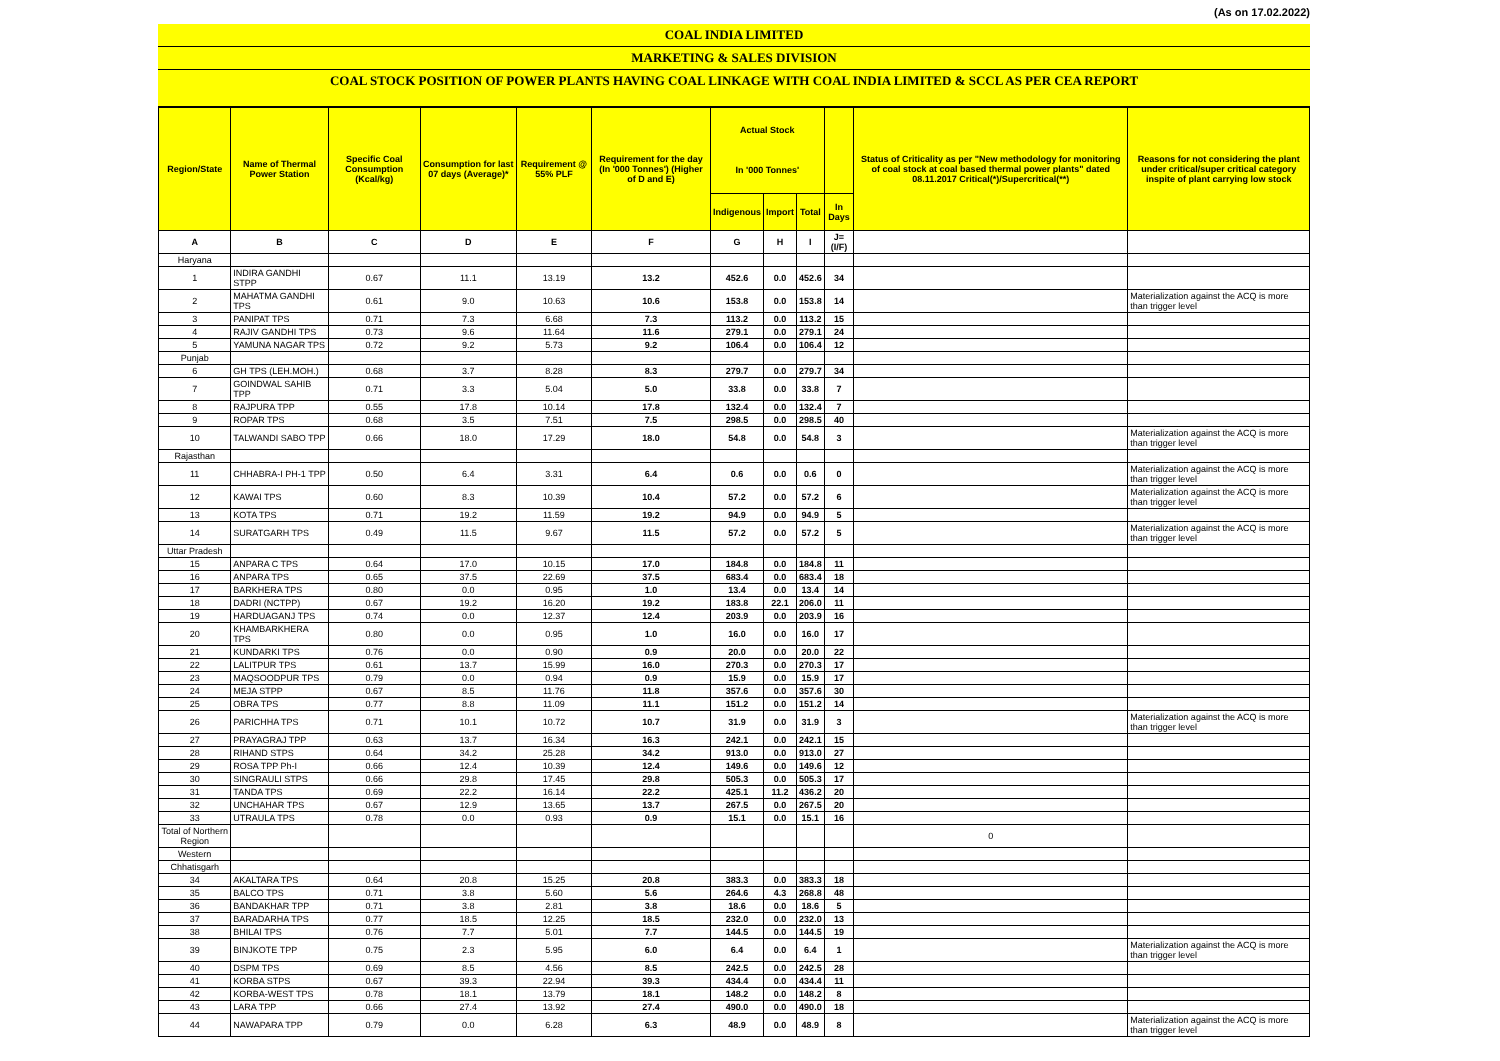(As on 17.02.2022)
COAL INDIA LIMITED
MARKETING & SALES DIVISION
COAL STOCK POSITION OF POWER PLANTS HAVING COAL LINKAGE WITH COAL INDIA LIMITED & SCCL AS PER CEA REPORT
| Region/State | Name of Thermal Power Station | Specific Coal Consumption (Kcal/kg) | Consumption for last 07 days (Average)* | Requirement @ 55% PLF | Requirement for the day (In '000 Tonnes') (Higher of D and E) | Actual Stock In '000 Tonnes' | | | | Status of Criticality as per "New methodology for monitoring of coal stock at coal based thermal power plants" dated 08.11.2017 Critical(*)/Supercritical(**) | Reasons for not considering the plant under critical/super critical category inspite of plant carrying low stock |
| --- | --- | --- | --- | --- | --- | --- | --- | --- | --- | --- | --- |
| | | | | | | Indigenous | Import | Total | In Days | | |
| A | B | C | D | E | F | G | H | I | J=(I/F) | | |
| Haryana | | | | | | | | | | | |
| 1 | INDIRA GANDHI STPP | 0.67 | 11.1 | 13.19 | 13.2 | 452.6 | 0.0 | 452.6 | 34 | | |
| 2 | MAHATMA GANDHI TPS | 0.61 | 9.0 | 10.63 | 10.6 | 153.8 | 0.0 | 153.8 | 14 | | Materialization against the ACQ is more than trigger level |
| 3 | PANIPAT TPS | 0.71 | 7.3 | 6.68 | 7.3 | 113.2 | 0.0 | 113.2 | 15 | | |
| 4 | RAJIV GANDHI TPS | 0.73 | 9.6 | 11.64 | 11.6 | 279.1 | 0.0 | 279.1 | 24 | | |
| 5 | YAMUNA NAGAR TPS | 0.72 | 9.2 | 5.73 | 9.2 | 106.4 | 0.0 | 106.4 | 12 | | |
| Punjab | | | | | | | | | | | |
| 6 | GH TPS (LEH.MOH.) | 0.68 | 3.7 | 8.28 | 8.3 | 279.7 | 0.0 | 279.7 | 34 | | |
| 7 | GOINDWAL SAHIB TPP | 0.71 | 3.3 | 5.04 | 5.0 | 33.8 | 0.0 | 33.8 | 7 | | |
| 8 | RAJPURA TPP | 0.55 | 17.8 | 10.14 | 17.8 | 132.4 | 0.0 | 132.4 | 7 | | |
| 9 | ROPAR TPS | 0.68 | 3.5 | 7.51 | 7.5 | 298.5 | 0.0 | 298.5 | 40 | | |
| 10 | TALWANDI SABO TPP | 0.66 | 18.0 | 17.29 | 18.0 | 54.8 | 0.0 | 54.8 | 3 | | Materialization against the ACQ is more than trigger level |
| Rajasthan | | | | | | | | | | | |
| 11 | CHHABRA-I PH-1 TPP | 0.50 | 6.4 | 3.31 | 6.4 | 0.6 | 0.0 | 0.6 | 0 | | Materialization against the ACQ is more than trigger level |
| 12 | KAWAI TPS | 0.60 | 8.3 | 10.39 | 10.4 | 57.2 | 0.0 | 57.2 | 6 | | Materialization against the ACQ is more than trigger level |
| 13 | KOTA TPS | 0.71 | 19.2 | 11.59 | 19.2 | 94.9 | 0.0 | 94.9 | 5 | | |
| 14 | SURATGARH TPS | 0.49 | 11.5 | 9.67 | 11.5 | 57.2 | 0.0 | 57.2 | 5 | | Materialization against the ACQ is more than trigger level |
| Uttar Pradesh | | | | | | | | | | | |
| 15 | ANPARA C TPS | 0.64 | 17.0 | 10.15 | 17.0 | 184.8 | 0.0 | 184.8 | 11 | | |
| 16 | ANPARA TPS | 0.65 | 37.5 | 22.69 | 37.5 | 683.4 | 0.0 | 683.4 | 18 | | |
| 17 | BARKHERA TPS | 0.80 | 0.0 | 0.95 | 1.0 | 13.4 | 0.0 | 13.4 | 14 | | |
| 18 | DADRI (NCTPP) | 0.67 | 19.2 | 16.20 | 19.2 | 183.8 | 22.1 | 206.0 | 11 | | |
| 19 | HARDUAGANJ TPS | 0.74 | 0.0 | 12.37 | 12.4 | 203.9 | 0.0 | 203.9 | 16 | | |
| 20 | KHAMBARKHERA TPS | 0.80 | 0.0 | 0.95 | 1.0 | 16.0 | 0.0 | 16.0 | 17 | | |
| 21 | KUNDARKI TPS | 0.76 | 0.0 | 0.90 | 0.9 | 20.0 | 0.0 | 20.0 | 22 | | |
| 22 | LALITPUR TPS | 0.61 | 13.7 | 15.99 | 16.0 | 270.3 | 0.0 | 270.3 | 17 | | |
| 23 | MAQSOODPUR TPS | 0.79 | 0.0 | 0.94 | 0.9 | 15.9 | 0.0 | 15.9 | 17 | | |
| 24 | MEJA STPP | 0.67 | 8.5 | 11.76 | 11.8 | 357.6 | 0.0 | 357.6 | 30 | | |
| 25 | OBRA TPS | 0.77 | 8.8 | 11.09 | 11.1 | 151.2 | 0.0 | 151.2 | 14 | | |
| 26 | PARICHHA TPS | 0.71 | 10.1 | 10.72 | 10.7 | 31.9 | 0.0 | 31.9 | 3 | | Materialization against the ACQ is more than trigger level |
| 27 | PRAYAGRAJ TPP | 0.63 | 13.7 | 16.34 | 16.3 | 242.1 | 0.0 | 242.1 | 15 | | |
| 28 | RIHAND STPS | 0.64 | 34.2 | 25.28 | 34.2 | 913.0 | 0.0 | 913.0 | 27 | | |
| 29 | ROSA TPP Ph-I | 0.66 | 12.4 | 10.39 | 12.4 | 149.6 | 0.0 | 149.6 | 12 | | |
| 30 | SINGRAULI STPS | 0.66 | 29.8 | 17.45 | 29.8 | 505.3 | 0.0 | 505.3 | 17 | | |
| 31 | TANDA TPS | 0.69 | 22.2 | 16.14 | 22.2 | 425.1 | 11.2 | 436.2 | 20 | | |
| 32 | UNCHAHAR TPS | 0.67 | 12.9 | 13.65 | 13.7 | 267.5 | 0.0 | 267.5 | 20 | | |
| 33 | UTRAULA TPS | 0.78 | 0.0 | 0.93 | 0.9 | 15.1 | 0.0 | 15.1 | 16 | | |
| Total of Northern Region | | | | | | | | | | 0 | |
| Western | | | | | | | | | | | |
| Chhatisgarh | | | | | | | | | | | |
| 34 | AKALTARA TPS | 0.64 | 20.8 | 15.25 | 20.8 | 383.3 | 0.0 | 383.3 | 18 | | |
| 35 | BALCO TPS | 0.71 | 3.8 | 5.60 | 5.6 | 264.6 | 4.3 | 268.8 | 48 | | |
| 36 | BANDAKHAR TPP | 0.71 | 3.8 | 2.81 | 3.8 | 18.6 | 0.0 | 18.6 | 5 | | |
| 37 | BARADARHA TPS | 0.77 | 18.5 | 12.25 | 18.5 | 232.0 | 0.0 | 232.0 | 13 | | |
| 38 | BHILAI TPS | 0.76 | 7.7 | 5.01 | 7.7 | 144.5 | 0.0 | 144.5 | 19 | | |
| 39 | BINJKOTE TPP | 0.75 | 2.3 | 5.95 | 6.0 | 6.4 | 0.0 | 6.4 | 1 | | Materialization against the ACQ is more than trigger level |
| 40 | DSPM TPS | 0.69 | 8.5 | 4.56 | 8.5 | 242.5 | 0.0 | 242.5 | 28 | | |
| 41 | KORBA STPS | 0.67 | 39.3 | 22.94 | 39.3 | 434.4 | 0.0 | 434.4 | 11 | | |
| 42 | KORBA-WEST TPS | 0.78 | 18.1 | 13.79 | 18.1 | 148.2 | 0.0 | 148.2 | 8 | | |
| 43 | LARA TPP | 0.66 | 27.4 | 13.92 | 27.4 | 490.0 | 0.0 | 490.0 | 18 | | |
| 44 | NAWAPARA TPP | 0.79 | 0.0 | 6.28 | 6.3 | 48.9 | 0.0 | 48.9 | 8 | | Materialization against the ACQ is more than trigger level |